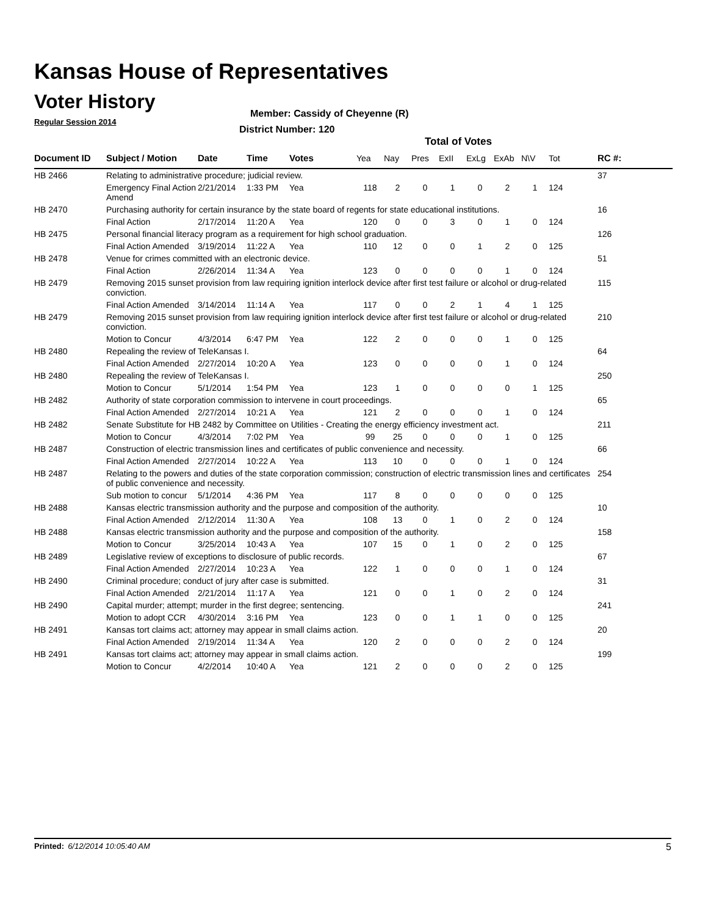Kansas House of Representatives
Voter History
Regular Session 2014
Member: Cassidy of Cheyenne (R)
District Number: 120
Total of Votes
| Document ID | Subject / Motion | Date | Time | Votes | Yea | Nay | Pres | ExII | ExLg | ExAb | N\V | Tot | RC #: |
| --- | --- | --- | --- | --- | --- | --- | --- | --- | --- | --- | --- | --- | --- |
| HB 2466 | Relating to administrative procedure; judicial review. | | | | | | | | | | | | 37 |
| | Emergency Final Action Amend | 2/21/2014 | 1:33 PM | Yea | 118 | 2 | 0 | 1 | 0 | 2 | 1 | 124 | |
| HB 2470 | Purchasing authority for certain insurance by the state board of regents for state educational institutions. | | | | | | | | | | | | 16 |
| | Final Action | 2/17/2014 | 11:20 A | Yea | 120 | 0 | 0 | 3 | 0 | 1 | 0 | 124 | |
| HB 2475 | Personal financial literacy program as a requirement for high school graduation. | | | | | | | | | | | | 126 |
| | Final Action Amended | 3/19/2014 | 11:22 A | Yea | 110 | 12 | 0 | 0 | 1 | 2 | 0 | 125 | |
| HB 2478 | Venue for crimes committed with an electronic device. | | | | | | | | | | | | 51 |
| | Final Action | 2/26/2014 | 11:34 A | Yea | 123 | 0 | 0 | 0 | 0 | 1 | 0 | 124 | |
| HB 2479 | Removing 2015 sunset provision from law requiring ignition interlock device after first test failure or alcohol or drug-related conviction. | | | | | | | | | | | | 115 |
| | Final Action Amended | 3/14/2014 | 11:14 A | Yea | 117 | 0 | 0 | 2 | 1 | 4 | 1 | 125 | |
| HB 2479 | Removing 2015 sunset provision from law requiring ignition interlock device after first test failure or alcohol or drug-related conviction. | | | | | | | | | | | | 210 |
| | Motion to Concur | 4/3/2014 | 6:47 PM | Yea | 122 | 2 | 0 | 0 | 0 | 1 | 0 | 125 | |
| HB 2480 | Repealing the review of TeleKansas I. | | | | | | | | | | | | 64 |
| | Final Action Amended | 2/27/2014 | 10:20 A | Yea | 123 | 0 | 0 | 0 | 0 | 1 | 0 | 124 | |
| HB 2480 | Repealing the review of TeleKansas I. | | | | | | | | | | | | 250 |
| | Motion to Concur | 5/1/2014 | 1:54 PM | Yea | 123 | 1 | 0 | 0 | 0 | 0 | 1 | 125 | |
| HB 2482 | Authority of state corporation commission to intervene in court proceedings. | | | | | | | | | | | | 65 |
| | Final Action Amended | 2/27/2014 | 10:21 A | Yea | 121 | 2 | 0 | 0 | 0 | 1 | 0 | 124 | |
| HB 2482 | Senate Substitute for HB 2482 by Committee on Utilities - Creating the energy efficiency investment act. | | | | | | | | | | | | 211 |
| | Motion to Concur | 4/3/2014 | 7:02 PM | Yea | 99 | 25 | 0 | 0 | 0 | 1 | 0 | 125 | |
| HB 2487 | Construction of electric transmission lines and certificates of public convenience and necessity. | | | | | | | | | | | | 66 |
| | Final Action Amended | 2/27/2014 | 10:22 A | Yea | 113 | 10 | 0 | 0 | 0 | 1 | 0 | 124 | |
| HB 2487 | Relating to the powers and duties of the state corporation commission; construction of electric transmission lines and certificates of public convenience and necessity. | | | | | | | | | | | | 254 |
| | Sub motion to concur | 5/1/2014 | 4:36 PM | Yea | 117 | 8 | 0 | 0 | 0 | 0 | 0 | 125 | |
| HB 2488 | Kansas electric transmission authority and the purpose and composition of the authority. | | | | | | | | | | | | 10 |
| | Final Action Amended | 2/12/2014 | 11:30 A | Yea | 108 | 13 | 0 | 1 | 0 | 2 | 0 | 124 | |
| HB 2488 | Kansas electric transmission authority and the purpose and composition of the authority. | | | | | | | | | | | | 158 |
| | Motion to Concur | 3/25/2014 | 10:43 A | Yea | 107 | 15 | 0 | 1 | 0 | 2 | 0 | 125 | |
| HB 2489 | Legislative review of exceptions to disclosure of public records. | | | | | | | | | | | | 67 |
| | Final Action Amended | 2/27/2014 | 10:23 A | Yea | 122 | 1 | 0 | 0 | 0 | 1 | 0 | 124 | |
| HB 2490 | Criminal procedure; conduct of jury after case is submitted. | | | | | | | | | | | | 31 |
| | Final Action Amended | 2/21/2014 | 11:17 A | Yea | 121 | 0 | 0 | 1 | 0 | 2 | 0 | 124 | |
| HB 2490 | Capital murder; attempt; murder in the first degree; sentencing. | | | | | | | | | | | | 241 |
| | Motion to adopt CCR | 4/30/2014 | 3:16 PM | Yea | 123 | 0 | 0 | 1 | 1 | 0 | 0 | 125 | |
| HB 2491 | Kansas tort claims act; attorney may appear in small claims action. | | | | | | | | | | | | 20 |
| | Final Action Amended | 2/19/2014 | 11:34 A | Yea | 120 | 2 | 0 | 0 | 0 | 2 | 0 | 124 | |
| HB 2491 | Kansas tort claims act; attorney may appear in small claims action. | | | | | | | | | | | | 199 |
| | Motion to Concur | 4/2/2014 | 10:40 A | Yea | 121 | 2 | 0 | 0 | 0 | 2 | 0 | 125 | |
Printed: 6/12/2014 10:05:40 AM 5